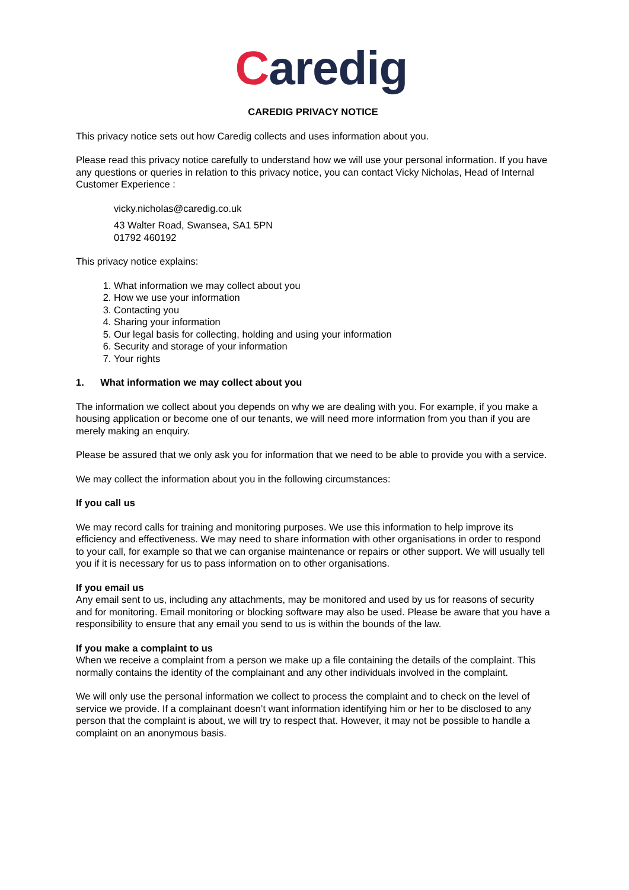Caredig
CAREDIG PRIVACY NOTICE
This privacy notice sets out how Caredig collects and uses information about you.
Please read this privacy notice carefully to understand how we will use your personal information. If you have any questions or queries in relation to this privacy notice, you can contact Vicky Nicholas, Head of Internal Customer Experience :
vicky.nicholas@caredig.co.uk
43 Walter Road, Swansea, SA1 5PN
01792 460192
This privacy notice explains:
1. What information we may collect about you
2. How we use your information
3. Contacting you
4. Sharing your information
5. Our legal basis for collecting, holding and using your information
6. Security and storage of your information
7. Your rights
1. What information we may collect about you
The information we collect about you depends on why we are dealing with you. For example, if you make a housing application or become one of our tenants, we will need more information from you than if you are merely making an enquiry.
Please be assured that we only ask you for information that we need to be able to provide you with a service.
We may collect the information about you in the following circumstances:
If you call us
We may record calls for training and monitoring purposes. We use this information to help improve its efficiency and effectiveness. We may need to share information with other organisations in order to respond to your call, for example so that we can organise maintenance or repairs or other support. We will usually tell you if it is necessary for us to pass information on to other organisations.
If you email us
Any email sent to us, including any attachments, may be monitored and used by us for reasons of security and for monitoring. Email monitoring or blocking software may also be used. Please be aware that you have a responsibility to ensure that any email you send to us is within the bounds of the law.
If you make a complaint to us
When we receive a complaint from a person we make up a file containing the details of the complaint. This normally contains the identity of the complainant and any other individuals involved in the complaint.
We will only use the personal information we collect to process the complaint and to check on the level of service we provide. If a complainant doesn’t want information identifying him or her to be disclosed to any person that the complaint is about, we will try to respect that. However, it may not be possible to handle a complaint on an anonymous basis.